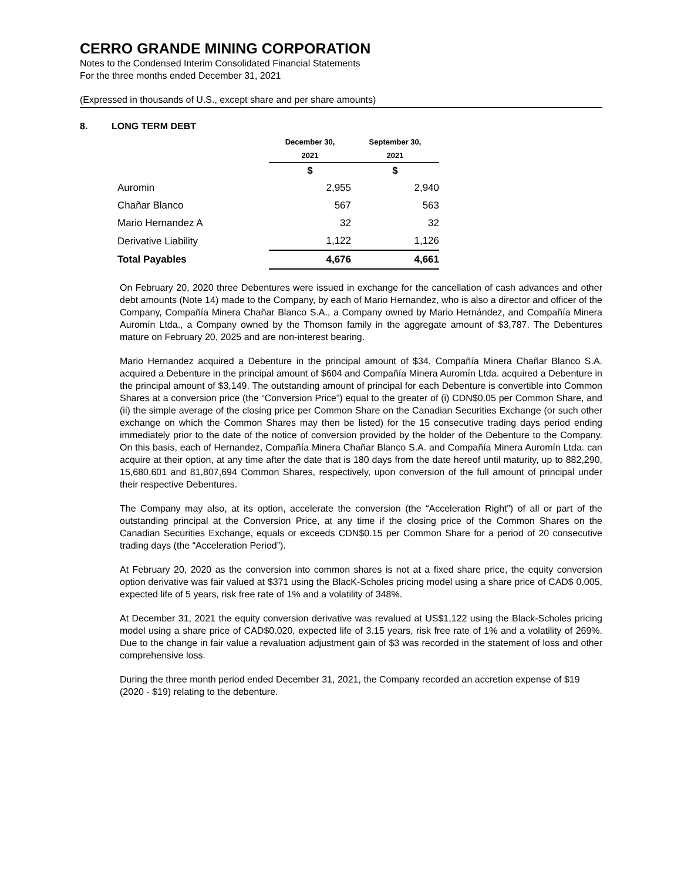CERRO GRANDE MINING CORPORATION
Notes to the Condensed Interim Consolidated Financial Statements
For the three months ended December 31, 2021
(Expressed in thousands of U.S., except share and per share amounts)
8. LONG TERM DEBT
| | December 30, | September 30, |
| --- | --- | --- |
| | 2021 | 2021 |
| | $ | $ |
| Auromin | 2,955 | 2,940 |
| Chañar Blanco | 567 | 563 |
| Mario Hernandez A | 32 | 32 |
| Derivative Liability | 1,122 | 1,126 |
| Total Payables | 4,676 | 4,661 |
On February 20, 2020 three Debentures were issued in exchange for the cancellation of cash advances and other debt amounts (Note 14) made to the Company, by each of Mario Hernandez, who is also a director and officer of the Company, Compañía Minera Chañar Blanco S.A., a Company owned by Mario Hernández, and Compañía Minera Auromín Ltda., a Company owned by the Thomson family in the aggregate amount of $3,787. The Debentures mature on February 20, 2025 and are non-interest bearing.
Mario Hernandez acquired a Debenture in the principal amount of $34, Compañía Minera Chañar Blanco S.A. acquired a Debenture in the principal amount of $604 and Compañía Minera Auromín Ltda. acquired a Debenture in the principal amount of $3,149. The outstanding amount of principal for each Debenture is convertible into Common Shares at a conversion price (the “Conversion Price”) equal to the greater of (i) CDN$0.05 per Common Share, and (ii) the simple average of the closing price per Common Share on the Canadian Securities Exchange (or such other exchange on which the Common Shares may then be listed) for the 15 consecutive trading days period ending immediately prior to the date of the notice of conversion provided by the holder of the Debenture to the Company. On this basis, each of Hernandez, Compañía Minera Chañar Blanco S.A. and Compañía Minera Auromín Ltda. can acquire at their option, at any time after the date that is 180 days from the date hereof until maturity, up to 882,290, 15,680,601 and 81,807,694 Common Shares, respectively, upon conversion of the full amount of principal under their respective Debentures.
The Company may also, at its option, accelerate the conversion (the “Acceleration Right”) of all or part of the outstanding principal at the Conversion Price, at any time if the closing price of the Common Shares on the Canadian Securities Exchange, equals or exceeds CDN$0.15 per Common Share for a period of 20 consecutive trading days (the “Acceleration Period”).
At February 20, 2020 as the conversion into common shares is not at a fixed share price, the equity conversion option derivative was fair valued at $371 using the BlacK-Scholes pricing model using a share price of CAD$ 0.005, expected life of 5 years, risk free rate of 1% and a volatility of 348%.
At December 31, 2021 the equity conversion derivative was revalued at US$1,122 using the Black-Scholes pricing model using a share price of CAD$0.020, expected life of 3.15 years, risk free rate of 1% and a volatility of 269%. Due to the change in fair value a revaluation adjustment gain of $3 was recorded in the statement of loss and other comprehensive loss.
During the three month period ended December 31, 2021, the Company recorded an accretion expense of $19 (2020 - $19) relating to the debenture.